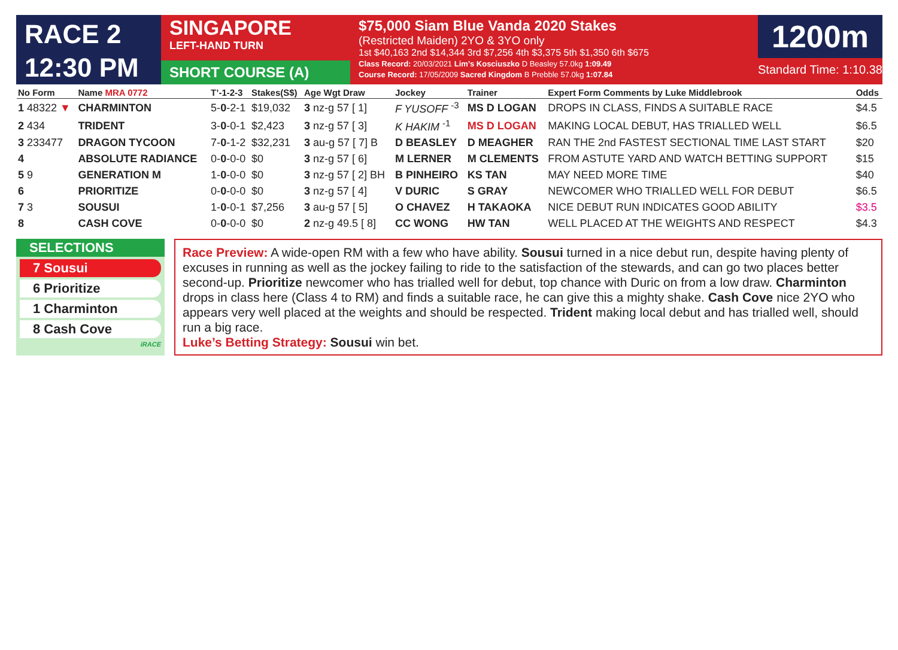RACE 2
12:30 PM
SINGAPORE
LEFT-HAND TURN
SHORT COURSE (A)
$75,000 Siam Blue Vanda 2020 Stakes
(Restricted Maiden) 2YO & 3YO only
1st $40,163 2nd $14,344 3rd $7,256 4th $3,375 5th $1,350 6th $675
Class Record: 20/03/2021 Lim’s Kosciuszko D Beasley 57.0kg 1:09.49
Course Record: 17/05/2009 Sacred Kingdom B Prebble 57.0kg 1:07.84
1200m
Standard Time: 1:10.38
| No Form | Name MRA 0772 | T’-1-2-3 | Stakes(S$) | Age Wgt Draw | Jockey | Trainer | Expert Form Comments by Luke Middlebrook | Odds |
| --- | --- | --- | --- | --- | --- | --- | --- | --- |
| 1 48322 ▼ | CHARMINTON | 5- 0 -2-1 | $19,032 | 3 nz-g 57 [ 1] | F YUSOFF <sup>-3</sup> | MS D LOGAN | DROPS IN CLASS, FINDS A SUITABLE RACE | $4.5 |
| 2 434 | TRIDENT | 3- 0 -0-1 | $2,423 | 3 nz-g 57 [ 3] | K HAKIM <sup>-1</sup> | MS D LOGAN | MAKING LOCAL DEBUT, HAS TRIALLED WELL | $6.5 |
| 3 233477 | DRAGON TYCOON | 7- 0 -1-2 | $32,231 | 3 au-g 57 [ 7] B | D BEASLEY | D MEAGHER | RAN THE 2nd FASTEST SECTIONAL TIME LAST START | $20 |
| 4 | ABSOLUTE RADIANCE | 0- 0 -0-0 | $0 | 3 nz-g 57 [ 6] | M LERNER | M CLEMENTS | FROM ASTUTE YARD AND WATCH BETTING SUPPORT | $15 |
| 5 9 | GENERATION M | 1- 0 -0-0 | $0 | 3 nz-g 57 [ 2] BH | B PINHEIRO | KS TAN | MAY NEED MORE TIME | $40 |
| 6 | PRIORITIZE | 0- 0 -0-0 | $0 | 3 nz-g 57 [ 4] | V DURIC | S GRAY | NEWCOMER WHO TRIALLED WELL FOR DEBUT | $6.5 |
| 7 3 | SOUSUI | 1- 0 -0-1 | $7,256 | 3 au-g 57 [ 5] | O CHAVEZ | H TAKAOKA | NICE DEBUT RUN INDICATES GOOD ABILITY | $3.5 |
| 8 | CASH COVE | 0- 0 -0-0 | $0 | 2 nz-g 49.5 [ 8] | CC WONG | HW TAN | WELL PLACED AT THE WEIGHTS AND RESPECT | $4.3 |
SELECTIONS
7 Sousui
6 Prioritize
1 Charminton
8 Cash Cove
iRACE
Race Preview: A wide-open RM with a few who have ability. Sousui turned in a nice debut run, despite having plenty of excuses in running as well as the jockey failing to ride to the satisfaction of the stewards, and can go two places better second-up. Prioritize newcomer who has trialled well for debut, top chance with Duric on from a low draw. Charminton drops in class here (Class 4 to RM) and finds a suitable race, he can give this a mighty shake. Cash Cove nice 2YO who appears very well placed at the weights and should be respected. Trident making local debut and has trialled well, should run a big race.
Luke’s Betting Strategy: Sousui win bet.